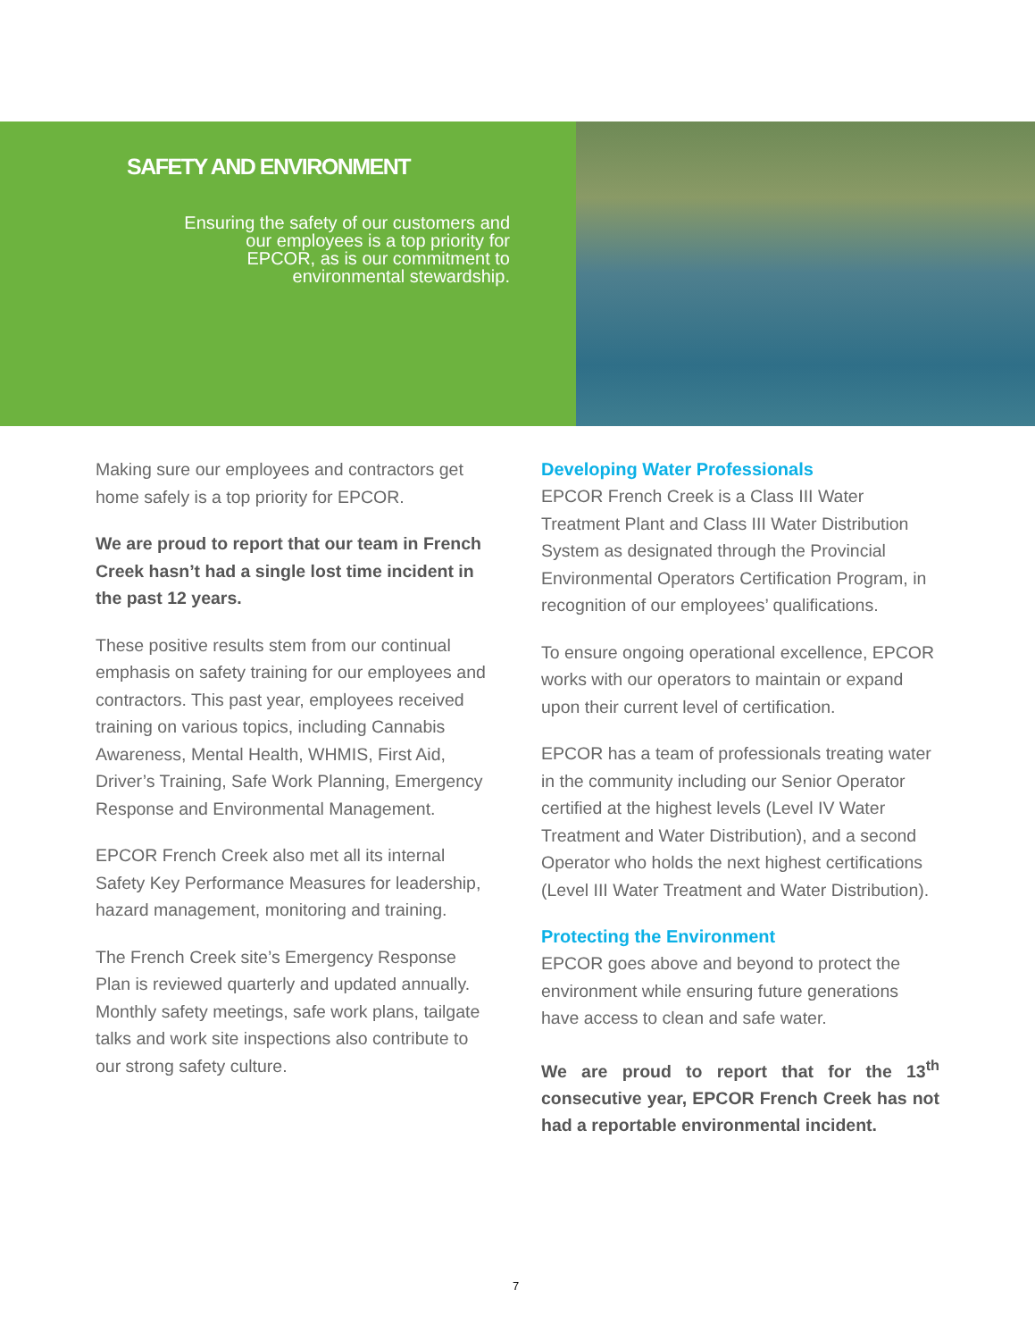SAFETY AND ENVIRONMENT
Ensuring the safety of our customers and
our employees is a top priority for
EPCOR, as is our commitment to
environmental stewardship.
Making sure our employees and contractors get home safely is a top priority for EPCOR.
We are proud to report that our team in French Creek hasn’t had a single lost time incident in the past 12 years.
These positive results stem from our continual emphasis on safety training for our employees and contractors. This past year, employees received training on various topics, including Cannabis Awareness, Mental Health, WHMIS, First Aid, Driver’s Training, Safe Work Planning, Emergency Response and Environmental Management.
EPCOR French Creek also met all its internal Safety Key Performance Measures for leadership, hazard management, monitoring and training.
The French Creek site’s Emergency Response Plan is reviewed quarterly and updated annually. Monthly safety meetings, safe work plans, tailgate talks and work site inspections also contribute to our strong safety culture.
Developing Water Professionals
EPCOR French Creek is a Class III Water Treatment Plant and Class III Water Distribution System as designated through the Provincial Environmental Operators Certification Program, in recognition of our employees’ qualifications.
To ensure ongoing operational excellence, EPCOR works with our operators to maintain or expand upon their current level of certification.
EPCOR has a team of professionals treating water in the community including our Senior Operator certified at the highest levels (Level IV Water Treatment and Water Distribution), and a second Operator who holds the next highest certifications (Level III Water Treatment and Water Distribution).
Protecting the Environment
EPCOR goes above and beyond to protect the environment while ensuring future generations have access to clean and safe water.
We are proud to report that for the 13<sup>th</sup> consecutive year, EPCOR French Creek has not had a reportable environmental incident.
7